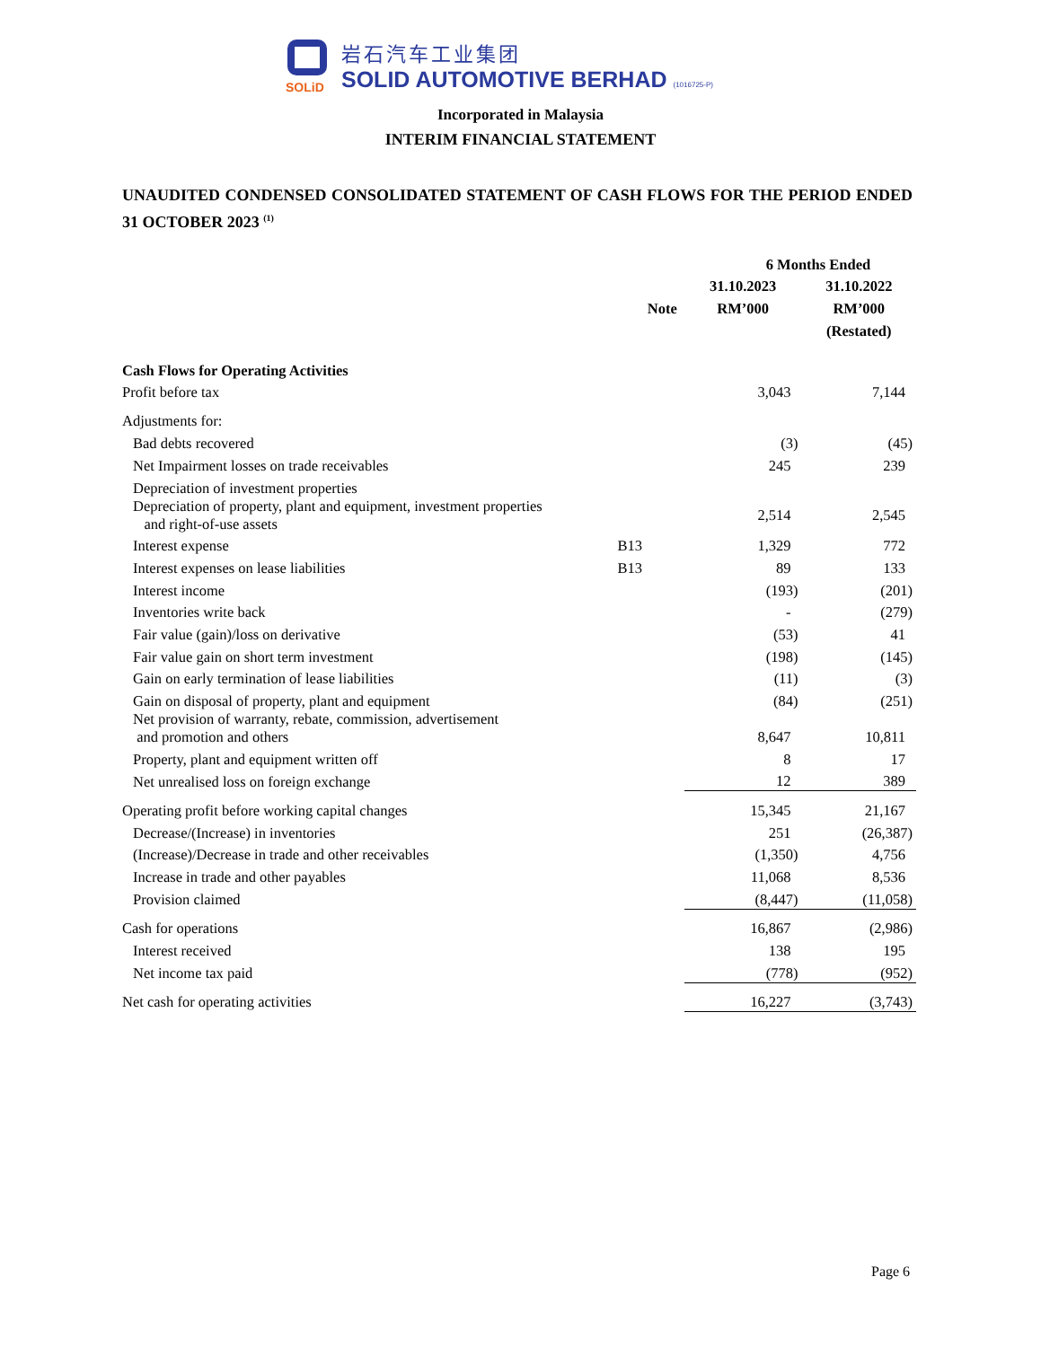SOLiD
岩石汽车工业集团
SOLID AUTOMOTIVE BERHAD (1016725-P)
Incorporated in Malaysia
INTERIM FINANCIAL STATEMENT
UNAUDITED CONDENSED CONSOLIDATED STATEMENT OF CASH FLOWS FOR THE PERIOD ENDED 31 OCTOBER 2023 <sup>(1)</sup>
| | | 6 Months Ended | |
| --- | --- | --- | --- |
| | | 31.10.2023 | 31.10.2022 |
| | Note | RM’000 | RM’000 |
| | | | (Restated) |
| Cash Flows for Operating Activities | | | |
| Profit before tax | | 3,043 | 7,144 |
| Adjustments for: | | | |
| Bad debts recovered | | (3) | (45) |
| Net Impairment losses on trade receivables | | 245 | 239 |
| Depreciation of investment properties | | | |
| Depreciation of property, plant and equipment, investment properties and right-of-use assets | | 2,514 | 2,545 |
| Interest expense | B13 | 1,329 | 772 |
| Interest expenses on lease liabilities | B13 | 89 | 133 |
| Interest income | | (193) | (201) |
| Inventories write back | | - | (279) |
| Fair value (gain)/loss on derivative | | (53) | 41 |
| Fair value gain on short term investment | | (198) | (145) |
| Gain on early termination of lease liabilities | | (11) | (3) |
| Gain on disposal of property, plant and equipment | | (84) | (251) |
| Net provision of warranty, rebate, commission, advertisement and promotion and others | | 8,647 | 10,811 |
| Property, plant and equipment written off | | 8 | 17 |
| Net unrealised loss on foreign exchange | | 12 | 389 |
| Operating profit before working capital changes | | 15,345 | 21,167 |
| Decrease/(Increase) in inventories | | 251 | (26,387) |
| (Increase)/Decrease in trade and other receivables | | (1,350) | 4,756 |
| Increase in trade and other payables | | 11,068 | 8,536 |
| Provision claimed | | (8,447) | (11,058) |
| Cash for operations | | 16,867 | (2,986) |
| Interest received | | 138 | 195 |
| Net income tax paid | | (778) | (952) |
| Net cash for operating activities | | 16,227 | (3,743) |
Page 6